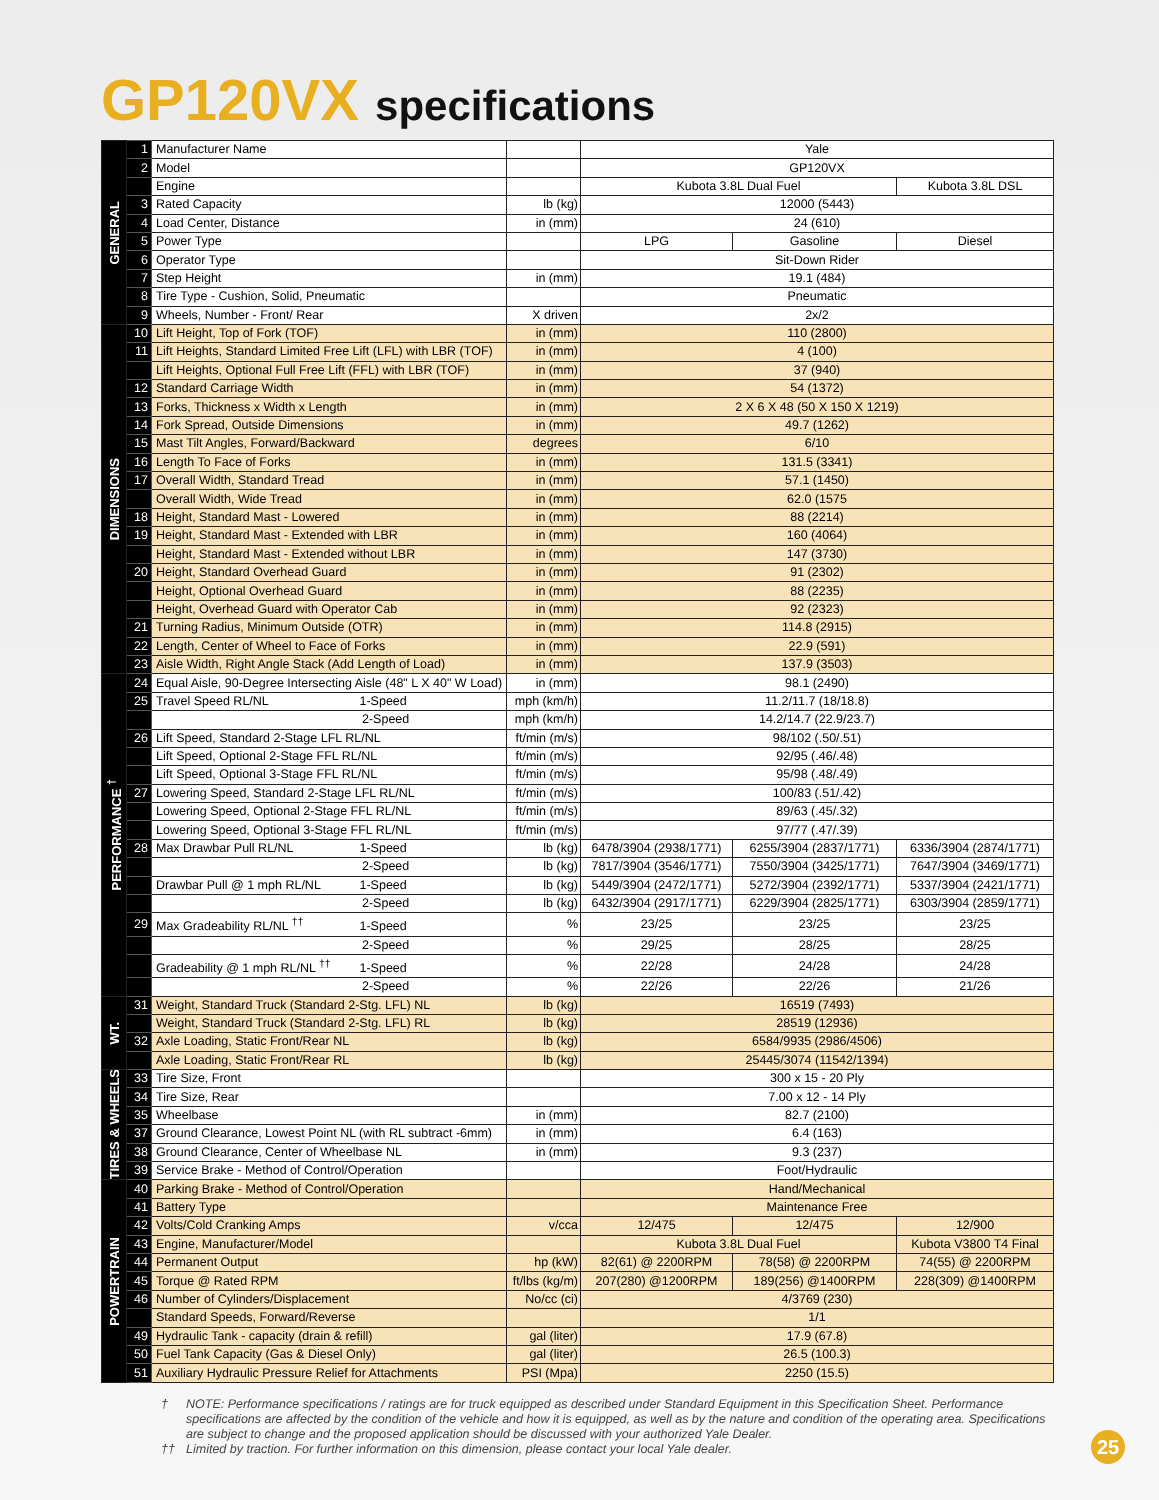GP120VX specifications
| GENERAL | 1 | Manufacturer Name | | Yale | | |
| | 2 | Model | | GP120VX | | |
| | | Engine | | Kubota 3.8L Dual Fuel | | Kubota 3.8L DSL |
| | 3 | Rated Capacity | lb (kg) | 12000 (5443) | | |
| | 4 | Load Center, Distance | in (mm) | 24 (610) | | |
| | 5 | Power Type | | LPG | Gasoline | Diesel |
| | 6 | Operator Type | | Sit-Down Rider | | |
| | 7 | Step Height | in (mm) | 19.1 (484) | | |
| | 8 | Tire Type - Cushion, Solid, Pneumatic | | Pneumatic | | |
| | 9 | Wheels, Number - Front/ Rear | X driven | 2x/2 | | |
| DIMENSIONS | 10 | Lift Height, Top of Fork (TOF) | in (mm) | 110 (2800) | | |
| | 11 | Lift Heights, Standard Limited Free Lift (LFL) with LBR (TOF) | in (mm) | 4 (100) | | |
| | | Lift Heights, Optional Full Free Lift (FFL) with LBR (TOF) | in (mm) | 37 (940) | | |
| | 12 | Standard Carriage Width | in (mm) | 54 (1372) | | |
| | 13 | Forks, Thickness x Width x Length | in (mm) | 2 X 6 X 48 (50 X 150 X 1219) | | |
| | 14 | Fork Spread, Outside Dimensions | in (mm) | 49.7 (1262) | | |
| | 15 | Mast Tilt Angles, Forward/Backward | degrees | 6/10 | | |
| | 16 | Length To Face of Forks | in (mm) | 131.5 (3341) | | |
| | 17 | Overall Width, Standard Tread | in (mm) | 57.1 (1450) | | |
| | | Overall Width, Wide Tread | in (mm) | 62.0 (1575 | | |
| | 18 | Height, Standard Mast - Lowered | in (mm) | 88 (2214) | | |
| | 19 | Height, Standard Mast - Extended with LBR | in (mm) | 160 (4064) | | |
| | | Height, Standard Mast - Extended without LBR | in (mm) | 147 (3730) | | |
| | 20 | Height, Standard Overhead Guard | in (mm) | 91 (2302) | | |
| | | Height, Optional Overhead Guard | in (mm) | 88 (2235) | | |
| | | Height, Overhead Guard with Operator Cab | in (mm) | 92 (2323) | | |
| | 21 | Turning Radius, Minimum Outside (OTR) | in (mm) | 114.8 (2915) | | |
| | 22 | Length, Center of Wheel to Face of Forks | in (mm) | 22.9 (591) | | |
| | 23 | Aisle Width, Right Angle Stack (Add Length of Load) | in (mm) | 137.9 (3503) | | |
| PERFORMANCE <sup>†</sup> | 24 | Equal Aisle, 90-Degree Intersecting Aisle (48" L X 40" W Load) | in (mm) | 98.1 (2490) | | |
| | 25 | Travel Speed RL/NL 1-Speed | mph (km/h) | 11.2/11.7 (18/18.8) | | |
| | | 2-Speed | mph (km/h) | 14.2/14.7 (22.9/23.7) | | |
| | 26 | Lift Speed, Standard 2-Stage LFL RL/NL | ft/min (m/s) | 98/102 (.50/.51) | | |
| | | Lift Speed, Optional 2-Stage FFL RL/NL | ft/min (m/s) | 92/95 (.46/.48) | | |
| | | Lift Speed, Optional 3-Stage FFL RL/NL | ft/min (m/s) | 95/98 (.48/.49) | | |
| | 27 | Lowering Speed, Standard 2-Stage LFL RL/NL | ft/min (m/s) | 100/83 (.51/.42) | | |
| | | Lowering Speed, Optional 2-Stage FFL RL/NL | ft/min (m/s) | 89/63 (.45/.32) | | |
| | | Lowering Speed, Optional 3-Stage FFL RL/NL | ft/min (m/s) | 97/77 (.47/.39) | | |
| | 28 | Max Drawbar Pull RL/NL 1-Speed | lb (kg) | 6478/3904 (2938/1771) | 6255/3904 (2837/1771) | 6336/3904 (2874/1771) |
| | | 2-Speed | lb (kg) | 7817/3904 (3546/1771) | 7550/3904 (3425/1771) | 7647/3904 (3469/1771) |
| | | Drawbar Pull @ 1 mph RL/NL 1-Speed | lb (kg) | 5449/3904 (2472/1771) | 5272/3904 (2392/1771) | 5337/3904 (2421/1771) |
| | | 2-Speed | lb (kg) | 6432/3904 (2917/1771) | 6229/3904 (2825/1771) | 6303/3904 (2859/1771) |
| | 29 | Max Gradeability RL/NL <sup>††</sup> 1-Speed | % | 23/25 | 23/25 | 23/25 |
| | | 2-Speed | % | 29/25 | 28/25 | 28/25 |
| | | Gradeability @ 1 mph RL/NL <sup>††</sup> 1-Speed | % | 22/28 | 24/28 | 24/28 |
| | | 2-Speed | % | 22/26 | 22/26 | 21/26 |
| WT. | 31 | Weight, Standard Truck (Standard 2-Stg. LFL) NL | lb (kg) | 16519 (7493) | | |
| | | Weight, Standard Truck (Standard 2-Stg. LFL) RL | lb (kg) | 28519 (12936) | | |
| | 32 | Axle Loading, Static Front/Rear NL | lb (kg) | 6584/9935 (2986/4506) | | |
| | | Axle Loading, Static Front/Rear RL | lb (kg) | 25445/3074 (11542/1394) | | |
| TIRES & WHEELS | 33 | Tire Size, Front | | 300 x 15 - 20 Ply | | |
| | 34 | Tire Size, Rear | | 7.00 x 12 - 14 Ply | | |
| | 35 | Wheelbase | in (mm) | 82.7 (2100) | | |
| | 37 | Ground Clearance, Lowest Point NL (with RL subtract -6mm) | in (mm) | 6.4 (163) | | |
| | 38 | Ground Clearance, Center of Wheelbase NL | in (mm) | 9.3 (237) | | |
| | 39 | Service Brake - Method of Control/Operation | | Foot/Hydraulic | | |
| POWERTRAIN | 40 | Parking Brake - Method of Control/Operation | | Hand/Mechanical | | |
| | 41 | Battery Type | | Maintenance Free | | |
| | 42 | Volts/Cold Cranking Amps | v/cca | 12/475 | 12/475 | 12/900 |
| | 43 | Engine, Manufacturer/Model | | Kubota 3.8L Dual Fuel | | Kubota V3800 T4 Final |
| | 44 | Permanent Output | hp (kW) | 82(61) @ 2200RPM | 78(58) @ 2200RPM | 74(55) @ 2200RPM |
| | 45 | Torque @ Rated RPM | ft/lbs (kg/m) | 207(280) @1200RPM | 189(256) @1400RPM | 228(309) @1400RPM |
| | 46 | Number of Cylinders/Displacement | No/cc (ci) | 4/3769 (230) | | |
| | | Standard Speeds, Forward/Reverse | | 1/1 | | |
| | 49 | Hydraulic Tank - capacity (drain & refill) | gal (liter) | 17.9 (67.8) | | |
| | 50 | Fuel Tank Capacity (Gas & Diesel Only) | gal (liter) | 26.5 (100.3) | | |
| | 51 | Auxiliary Hydraulic Pressure Relief for Attachments | PSI (Mpa) | 2250 (15.5) | | |
† NOTE: Performance specifications / ratings are for truck equipped as described under Standard Equipment in this Specification Sheet. Performance specifications are affected by the condition of the vehicle and how it is equipped, as well as by the nature and condition of the operating area. Specifications are subject to change and the proposed application should be discussed with your authorized Yale Dealer.
†† Limited by traction. For further information on this dimension, please contact your local Yale dealer.
25